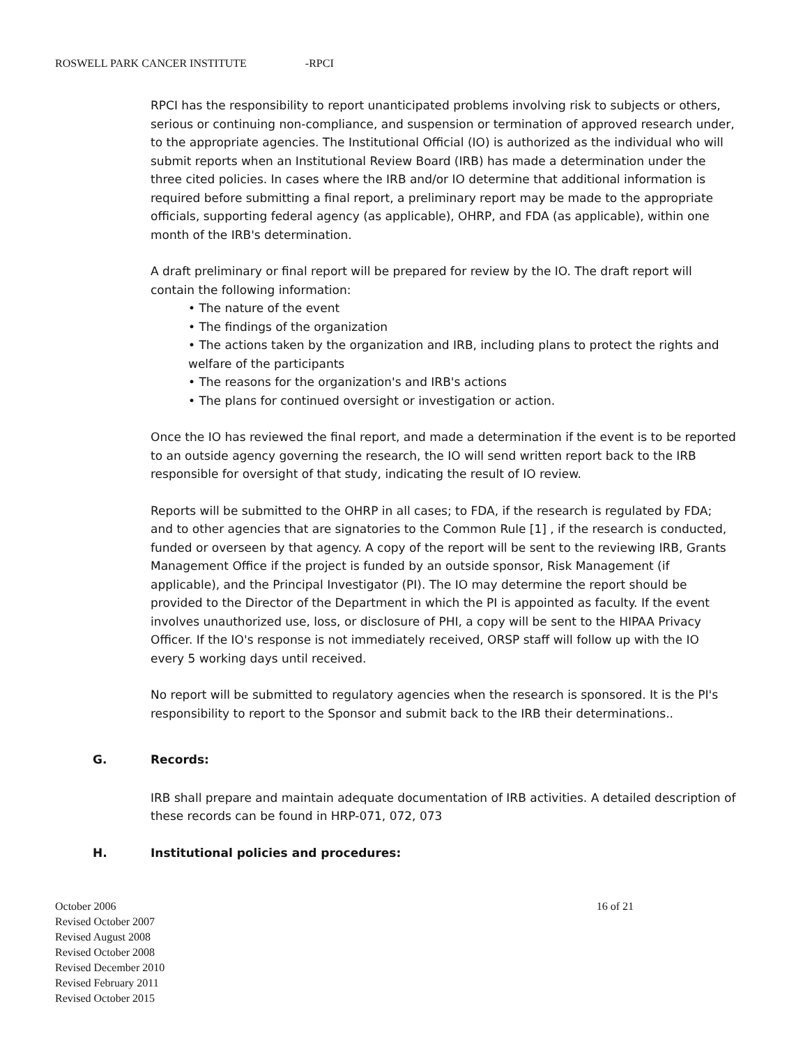ROSWELL PARK CANCER INSTITUTE -RPCI
RPCI has the responsibility to report unanticipated problems involving risk to subjects or others, serious or continuing non-compliance, and suspension or termination of approved research under, to the appropriate agencies. The Institutional Official (IO) is authorized as the individual who will submit reports when an Institutional Review Board (IRB) has made a determination under the three cited policies. In cases where the IRB and/or IO determine that additional information is required before submitting a final report, a preliminary report may be made to the appropriate officials, supporting federal agency (as applicable), OHRP, and FDA (as applicable), within one month of the IRB's determination.
A draft preliminary or final report will be prepared for review by the IO. The draft report will contain the following information:
• The nature of the event
• The findings of the organization
• The actions taken by the organization and IRB, including plans to protect the rights and welfare of the participants
• The reasons for the organization's and IRB's actions
• The plans for continued oversight or investigation or action.
Once the IO has reviewed the final report, and made a determination if the event is to be reported to an outside agency governing the research, the IO will send written report back to the IRB responsible for oversight of that study, indicating the result of IO review.
Reports will be submitted to the OHRP in all cases; to FDA, if the research is regulated by FDA; and to other agencies that are signatories to the Common Rule [1] , if the research is conducted, funded or overseen by that agency. A copy of the report will be sent to the reviewing IRB, Grants Management Office if the project is funded by an outside sponsor, Risk Management (if applicable), and the Principal Investigator (PI). The IO may determine the report should be provided to the Director of the Department in which the PI is appointed as faculty. If the event involves unauthorized use, loss, or disclosure of PHI, a copy will be sent to the HIPAA Privacy Officer. If the IO's response is not immediately received, ORSP staff will follow up with the IO every 5 working days until received.
No report will be submitted to regulatory agencies when the research is sponsored. It is the PI's responsibility to report to the Sponsor and submit back to the IRB their determinations..
G. Records:
IRB shall prepare and maintain adequate documentation of IRB activities. A detailed description of these records can be found in HRP-071, 072, 073
H. Institutional policies and procedures:
16 of 21
October 2006
Revised October 2007
Revised August 2008
Revised October 2008
Revised December 2010
Revised February 2011
Revised October 2015